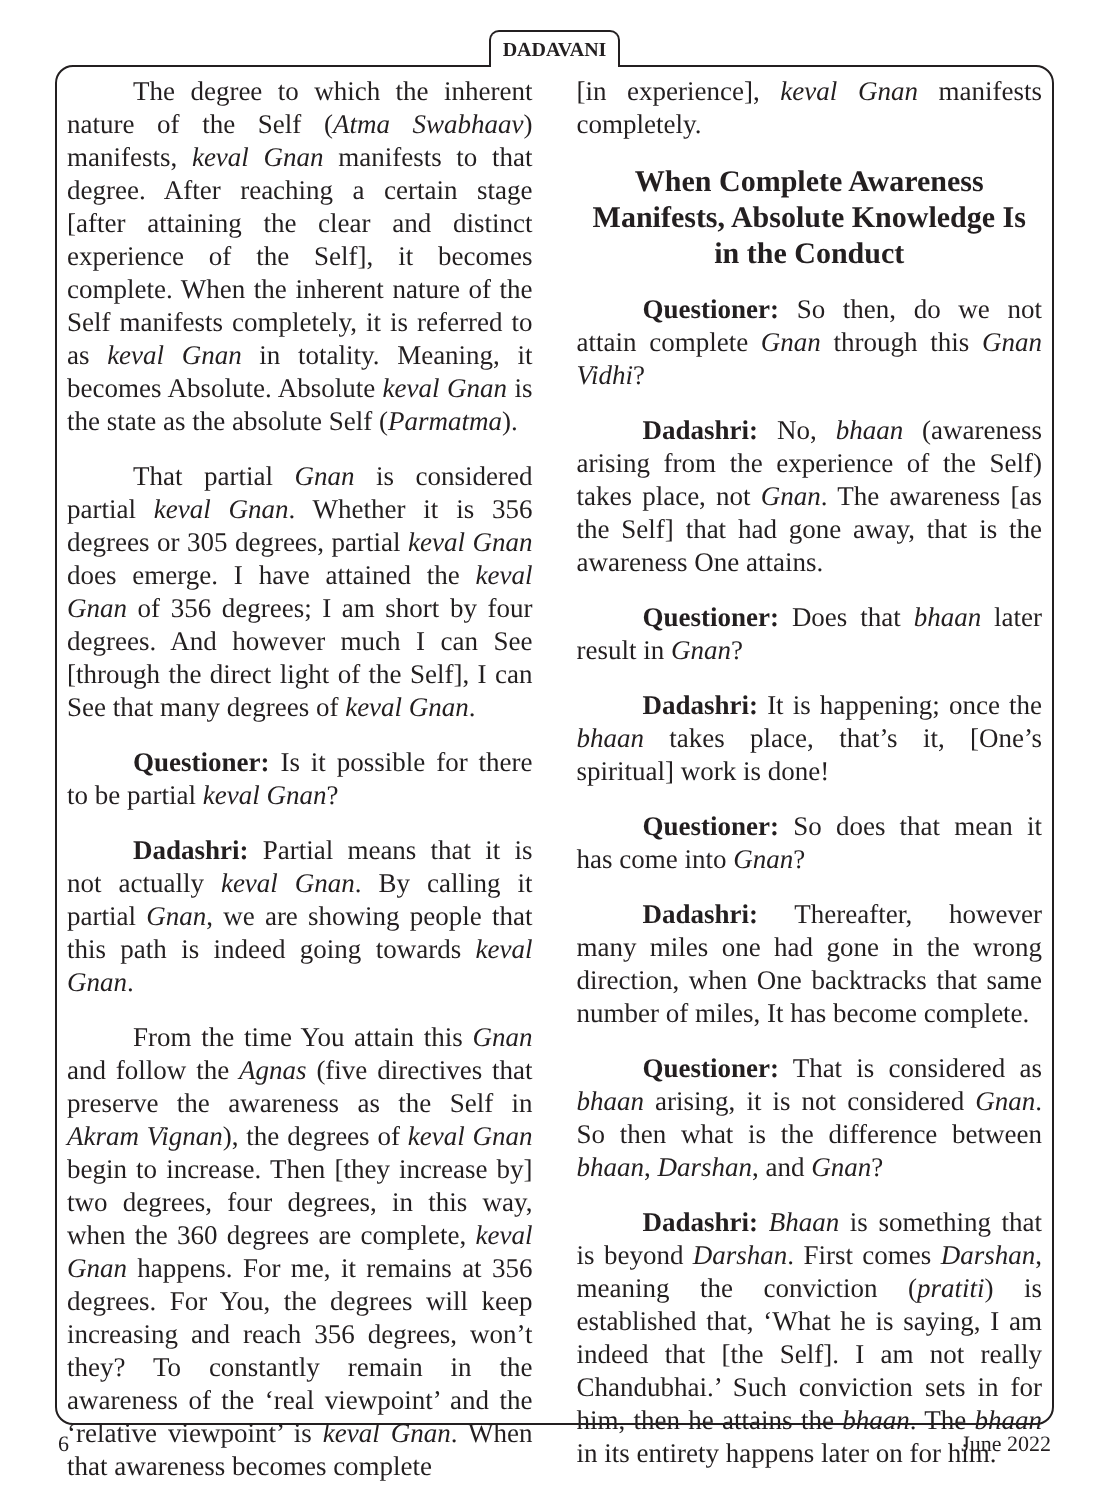DADAVANI
The degree to which the inherent nature of the Self (Atma Swabhaav) manifests, keval Gnan manifests to that degree. After reaching a certain stage [after attaining the clear and distinct experience of the Self], it becomes complete. When the inherent nature of the Self manifests completely, it is referred to as keval Gnan in totality. Meaning, it becomes Absolute. Absolute keval Gnan is the state as the absolute Self (Parmatma).
That partial Gnan is considered partial keval Gnan. Whether it is 356 degrees or 305 degrees, partial keval Gnan does emerge. I have attained the keval Gnan of 356 degrees; I am short by four degrees. And however much I can See [through the direct light of the Self], I can See that many degrees of keval Gnan.
Questioner: Is it possible for there to be partial keval Gnan?
Dadashri: Partial means that it is not actually keval Gnan. By calling it partial Gnan, we are showing people that this path is indeed going towards keval Gnan.
From the time You attain this Gnan and follow the Agnas (five directives that preserve the awareness as the Self in Akram Vignan), the degrees of keval Gnan begin to increase. Then [they increase by] two degrees, four degrees, in this way, when the 360 degrees are complete, keval Gnan happens. For me, it remains at 356 degrees. For You, the degrees will keep increasing and reach 356 degrees, won’t they? To constantly remain in the awareness of the ‘real viewpoint’ and the ‘relative viewpoint’ is keval Gnan. When that awareness becomes complete
[in experience], keval Gnan manifests completely.
When Complete Awareness Manifests, Absolute Knowledge Is in the Conduct
Questioner: So then, do we not attain complete Gnan through this Gnan Vidhi?
Dadashri: No, bhaan (awareness arising from the experience of the Self) takes place, not Gnan. The awareness [as the Self] that had gone away, that is the awareness One attains.
Questioner: Does that bhaan later result in Gnan?
Dadashri: It is happening; once the bhaan takes place, that’s it, [One’s spiritual] work is done!
Questioner: So does that mean it has come into Gnan?
Dadashri: Thereafter, however many miles one had gone in the wrong direction, when One backtracks that same number of miles, It has become complete.
Questioner: That is considered as bhaan arising, it is not considered Gnan. So then what is the difference between bhaan, Darshan, and Gnan?
Dadashri: Bhaan is something that is beyond Darshan. First comes Darshan, meaning the conviction (pratiti) is established that, ‘What he is saying, I am indeed that [the Self]. I am not really Chandubhai.’ Such conviction sets in for him, then he attains the bhaan. The bhaan in its entirety happens later on for him.
6 June 2022